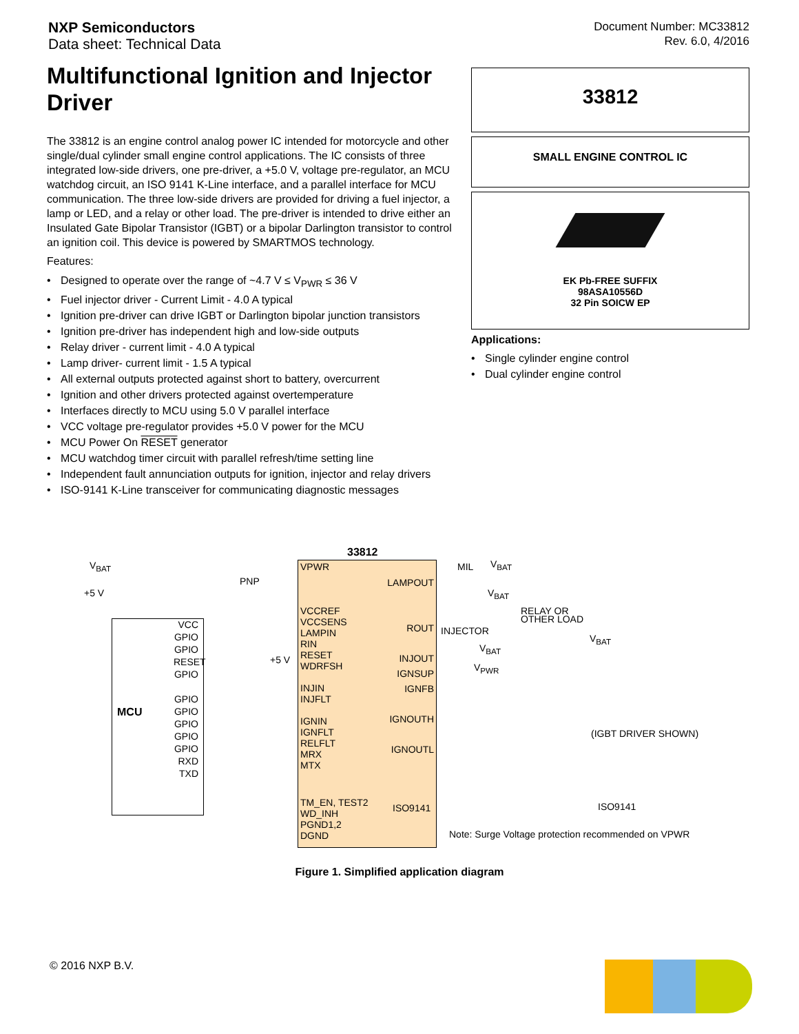NXP Semiconductors
Data sheet: Technical Data
Document Number: MC33812
Rev. 6.0, 4/2016
Multifunctional Ignition and Injector Driver
The 33812 is an engine control analog power IC intended for motorcycle and other single/dual cylinder small engine control applications. The IC consists of three integrated low-side drivers, one pre-driver, a +5.0 V, voltage pre-regulator, an MCU watchdog circuit, an ISO 9141 K-Line interface, and a parallel interface for MCU communication. The three low-side drivers are provided for driving a fuel injector, a lamp or LED, and a relay or other load. The pre-driver is intended to drive either an Insulated Gate Bipolar Transistor (IGBT) or a bipolar Darlington transistor to control an ignition coil. This device is powered by SMARTMOS technology.
Features:
• Designed to operate over the range of ~4.7 V ≤ V<sub>PWR</sub> ≤ 36 V
• Fuel injector driver - Current Limit - 4.0 A typical
• Ignition pre-driver can drive IGBT or Darlington bipolar junction transistors
• Ignition pre-driver has independent high and low-side outputs
• Relay driver - current limit - 4.0 A typical
• Lamp driver- current limit - 1.5 A typical
• All external outputs protected against short to battery, overcurrent
• Ignition and other drivers protected against overtemperature
• Interfaces directly to MCU using 5.0 V parallel interface
• VCC voltage pre-regulator provides +5.0 V power for the MCU
• MCU Power On RESET generator
• MCU watchdog timer circuit with parallel refresh/time setting line
• Independent fault annunciation outputs for ignition, injector and relay drivers
• ISO-9141 K-Line transceiver for communicating diagnostic messages
33812
SMALL ENGINE CONTROL IC
EK Pb-FREE SUFFIX
98ASA10556D
32 Pin SOICW EP
Applications:
• Single cylinder engine control
• Dual cylinder engine control
33812
MCU
V<sub>BAT</sub>
+5 V
PNP
VPWR
VCCREF
VCCSENS
LAMPIN
RIN
RESET
WDRFSH
INJIN
INJFLT
IGNIN
IGNFLT
RELFLT
MRX
MTX
TM_EN, TEST2
WD_INH
PGND1,2
DGND
VCC
GPIO
GPIO
RESET
GPIO
GPIO
GPIO
GPIO
GPIO
GPIO
RXD
TXD
+5 V
LAMPOUT
ROUT
INJOUT
IGNSUP
IGNFB
IGNOUTH
IGNOUTL
ISO9141
MIL V<sub>BAT</sub>
V<sub>BAT</sub>
RELAY OR
OTHER LOAD
INJECTOR
V<sub>BAT</sub>
V<sub>PWR</sub>
V<sub>BAT</sub>
(IGBT DRIVER SHOWN)
ISO9141
Note: Surge Voltage protection recommended on VPWR
Figure 1. Simplified application diagram
© 2016 NXP B.V.